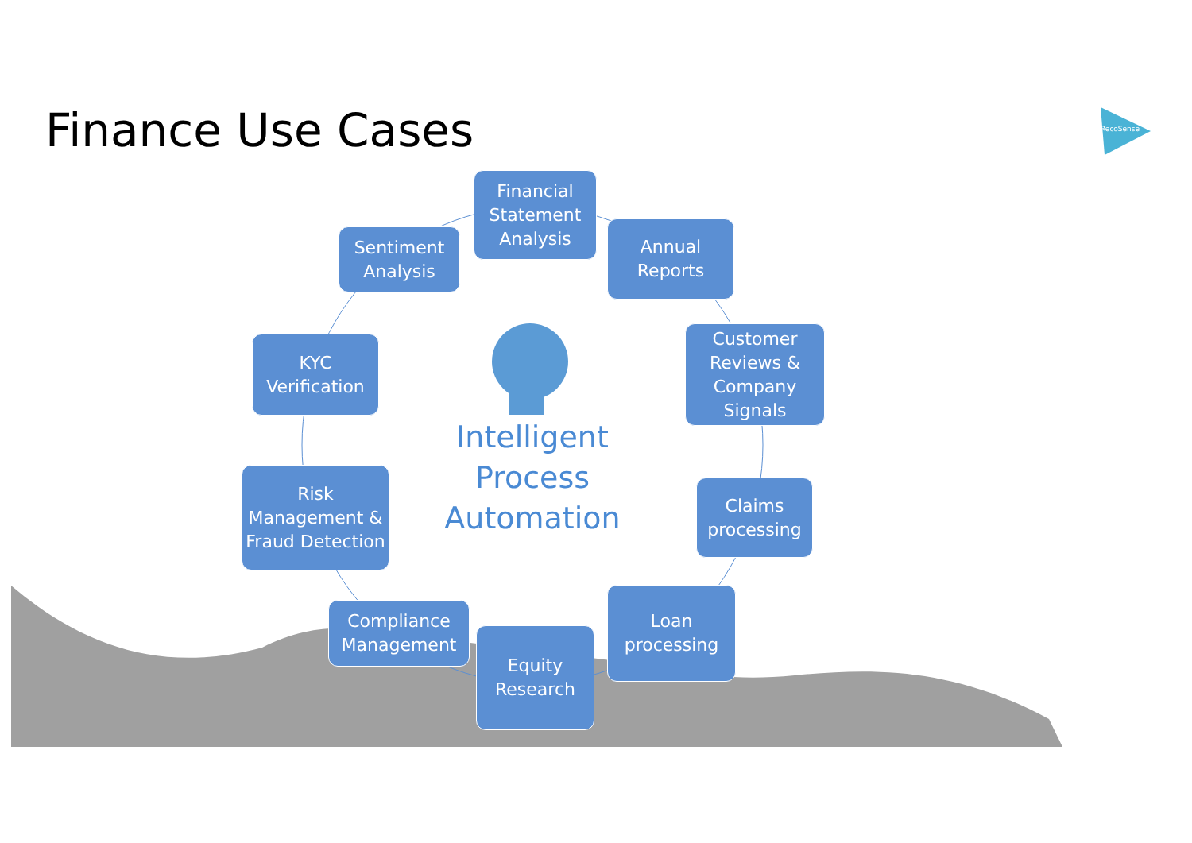Finance Use Cases RecoSense
Financial Statement Analysis
Sentiment Analysis
Annual Reports
KYC Verification
Customer Reviews & Company Signals
Intelligent Process Automation
Risk Management & Fraud Detection
Claims processing
Compliance Management
Loan processing
Equity Research